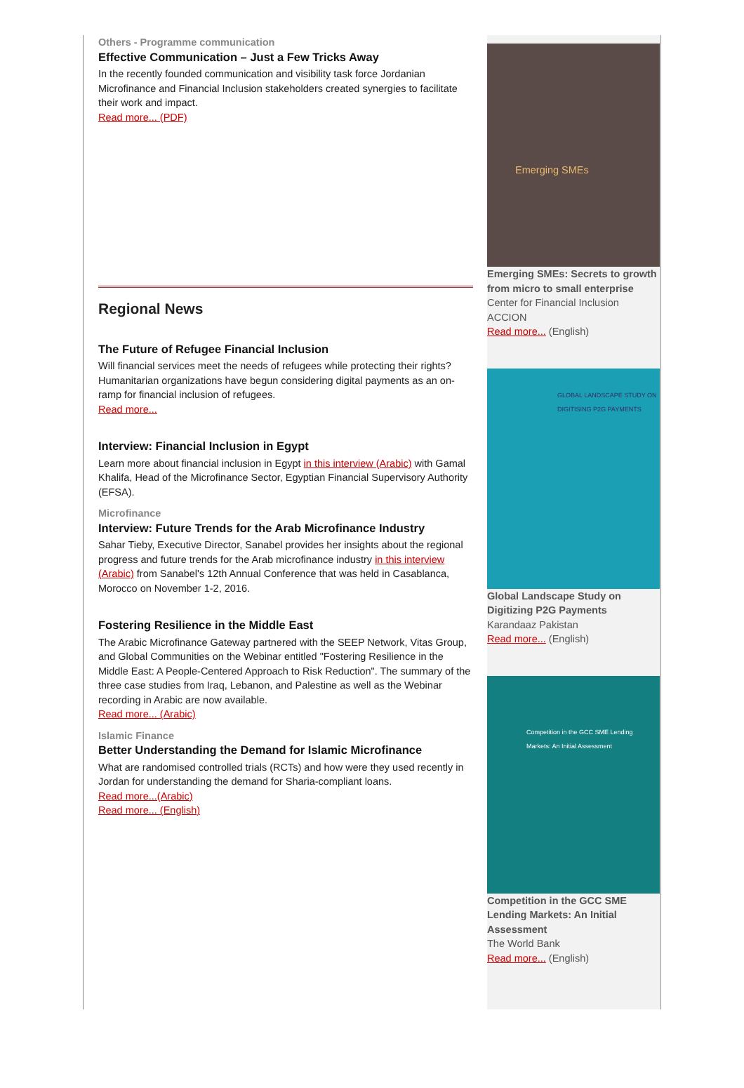Others - Programme communication
Effective Communication – Just a Few Tricks Away
In the recently founded communication and visibility task force Jordanian Microfinance and Financial Inclusion stakeholders created synergies to facilitate their work and impact.
Read more... (PDF)
Regional News
The Future of Refugee Financial Inclusion
Will financial services meet the needs of refugees while protecting their rights? Humanitarian organizations have begun considering digital payments as an on-ramp for financial inclusion of refugees.
Read more...
Interview: Financial Inclusion in Egypt
Learn more about financial inclusion in Egypt in this interview (Arabic) with Gamal Khalifa, Head of the Microfinance Sector, Egyptian Financial Supervisory Authority (EFSA).
Microfinance
Interview: Future Trends for the Arab Microfinance Industry
Sahar Tieby, Executive Director, Sanabel provides her insights about the regional progress and future trends for the Arab microfinance industry in this interview (Arabic) from Sanabel's 12th Annual Conference that was held in Casablanca, Morocco on November 1-2, 2016.
Fostering Resilience in the Middle East
The Arabic Microfinance Gateway partnered with the SEEP Network, Vitas Group, and Global Communities on the Webinar entitled "Fostering Resilience in the Middle East: A People-Centered Approach to Risk Reduction". The summary of the three case studies from Iraq, Lebanon, and Palestine as well as the Webinar recording in Arabic are now available.
Read more... (Arabic)
Islamic Finance
Better Understanding the Demand for Islamic Microfinance
What are randomised controlled trials (RCTs) and how were they used recently in Jordan for understanding the demand for Sharia-compliant loans.
Read more...(Arabic)
Read more... (English)
Emerging SMEs
Emerging SMEs: Secrets to growth from micro to small enterprise
Center for Financial Inclusion
ACCION
Read more... (English)
GLOBAL LANDSCAPE STUDY ON DIGITISING P2G PAYMENTS
Global Landscape Study on Digitizing P2G Payments
Karandaaz Pakistan
Read more... (English)
Competition in the GCC SME Lending Markets: An Initial Assessment
Competition in the GCC SME Lending Markets: An Initial Assessment
The World Bank
Read more... (English)